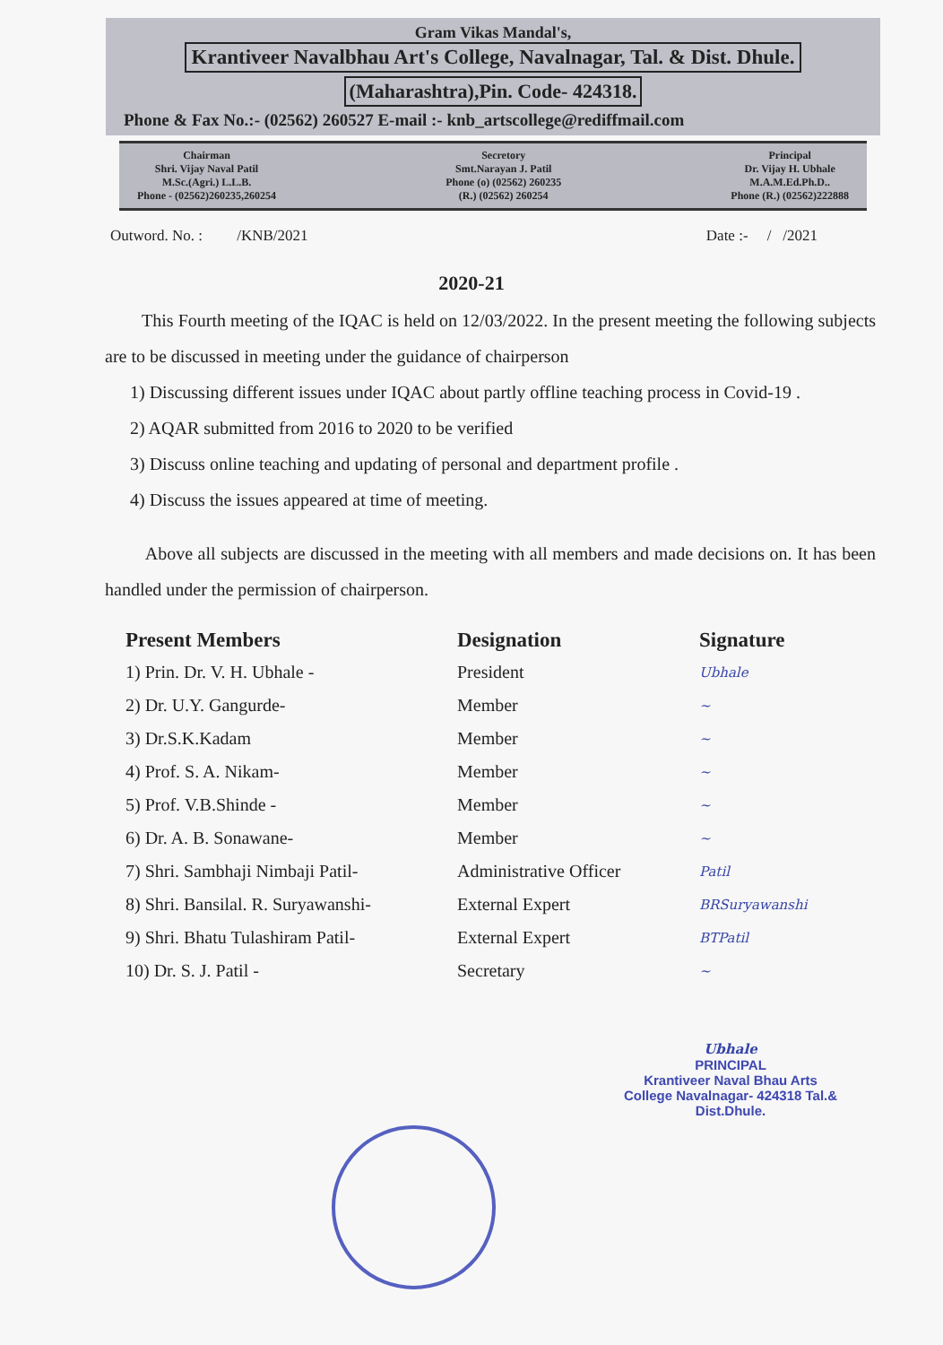Gram Vikas Mandal's,
Krantiveer Navalbhau Art's College, Navalnagar, Tal. & Dist. Dhule.
(Maharashtra),Pin. Code- 424318.
Phone & Fax No.:- (02562) 260527 E-mail :- knb_artscollege@rediffmail.com
Chairman
Shri. Vijay Naval Patil
M.Sc.(Agri.) L.L.B.
Phone - (02562)260235,260254
Secretory
Smt.Narayan J. Patil
Phone (o) (02562) 260235
(R.) (02562) 260254
Principal
Dr. Vijay H. Ubhale
M.A.M.Ed.Ph.D..
Phone (R.) (02562)222888
Outword. No. : /KNB/2021 Date :- / /2021
2020-21
This Fourth meeting of the IQAC is held on 12/03/2022. In the present meeting the following subjects are to be discussed in meeting under the guidance of chairperson
1) Discussing different issues under IQAC about partly offline teaching process in Covid-19 .
2) AQAR submitted from 2016 to 2020 to be verified
3) Discuss online teaching and updating of personal and department profile .
4) Discuss the issues appeared at time of meeting.
Above all subjects are discussed in the meeting with all members and made decisions on. It has been handled under the permission of chairperson.
| Present Members | Designation | Signature |
| --- | --- | --- |
| 1) Prin. Dr. V. H. Ubhale - | President | Ubhale |
| 2) Dr. U.Y. Gangurde- | Member | ~ |
| 3) Dr.S.K.Kadam | Member | ~ |
| 4) Prof. S. A. Nikam- | Member | ~ |
| 5) Prof. V.B.Shinde - | Member | ~ |
| 6) Dr. A. B. Sonawane- | Member | ~ |
| 7) Shri. Sambhaji Nimbaji Patil- | Administrative Officer | Patil |
| 8) Shri. Bansilal. R. Suryawanshi- | External Expert | BRSuryawanshi |
| 9) Shri. Bhatu Tulashiram Patil- | External Expert | BTPatil |
| 10) Dr. S. J. Patil - | Secretary | ~ |
Ubhale
PRINCIPAL
Krantiveer Naval Bhau Arts College Navalnagar- 424318 Tal.& Dist.Dhule.